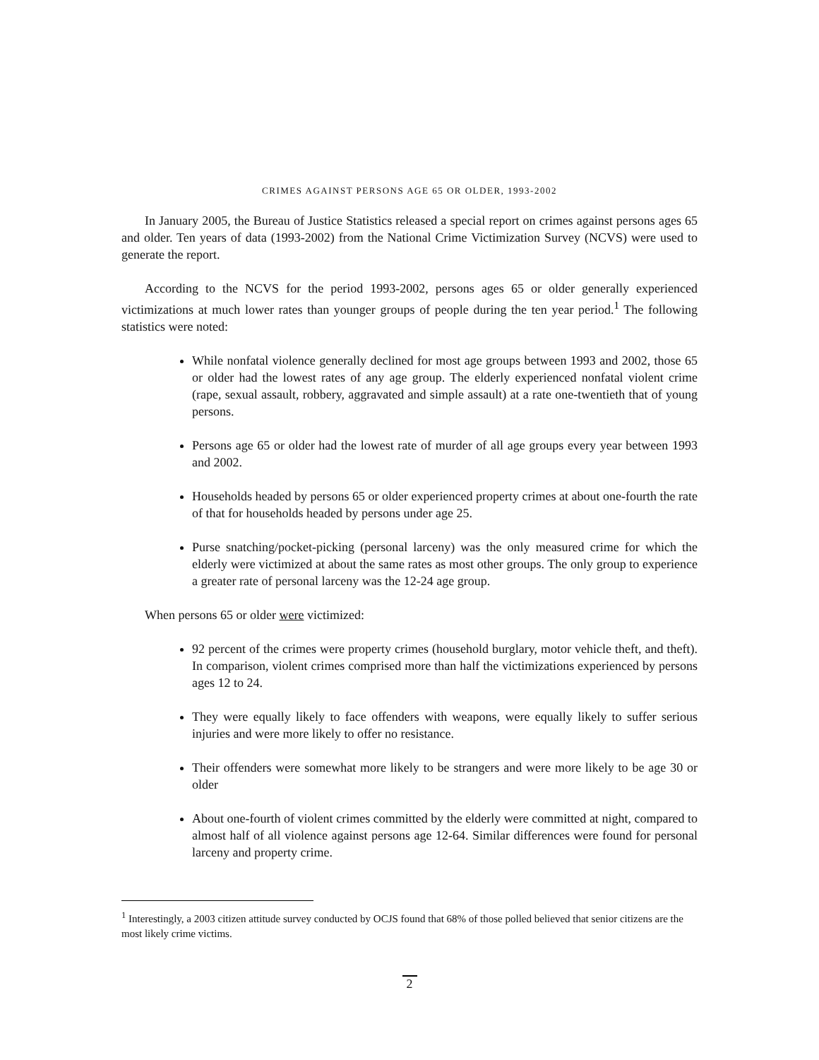CRIMES AGAINST PERSONS AGE 65 OR OLDER, 1993-2002
In January 2005, the Bureau of Justice Statistics released a special report on crimes against persons ages 65 and older. Ten years of data (1993-2002) from the National Crime Victimization Survey (NCVS) were used to generate the report.
According to the NCVS for the period 1993-2002, persons ages 65 or older generally experienced victimizations at much lower rates than younger groups of people during the ten year period.<sup>1</sup> The following statistics were noted:
While nonfatal violence generally declined for most age groups between 1993 and 2002, those 65 or older had the lowest rates of any age group. The elderly experienced nonfatal violent crime (rape, sexual assault, robbery, aggravated and simple assault) at a rate one-twentieth that of young persons.
Persons age 65 or older had the lowest rate of murder of all age groups every year between 1993 and 2002.
Households headed by persons 65 or older experienced property crimes at about one-fourth the rate of that for households headed by persons under age 25.
Purse snatching/pocket-picking (personal larceny) was the only measured crime for which the elderly were victimized at about the same rates as most other groups. The only group to experience a greater rate of personal larceny was the 12-24 age group.
When persons 65 or older were victimized:
92 percent of the crimes were property crimes (household burglary, motor vehicle theft, and theft). In comparison, violent crimes comprised more than half the victimizations experienced by persons ages 12 to 24.
They were equally likely to face offenders with weapons, were equally likely to suffer serious injuries and were more likely to offer no resistance.
Their offenders were somewhat more likely to be strangers and were more likely to be age 30 or older
About one-fourth of violent crimes committed by the elderly were committed at night, compared to almost half of all violence against persons age 12-64. Similar differences were found for personal larceny and property crime.
<sup>1</sup> Interestingly, a 2003 citizen attitude survey conducted by OCJS found that 68% of those polled believed that senior citizens are the most likely crime victims.
2